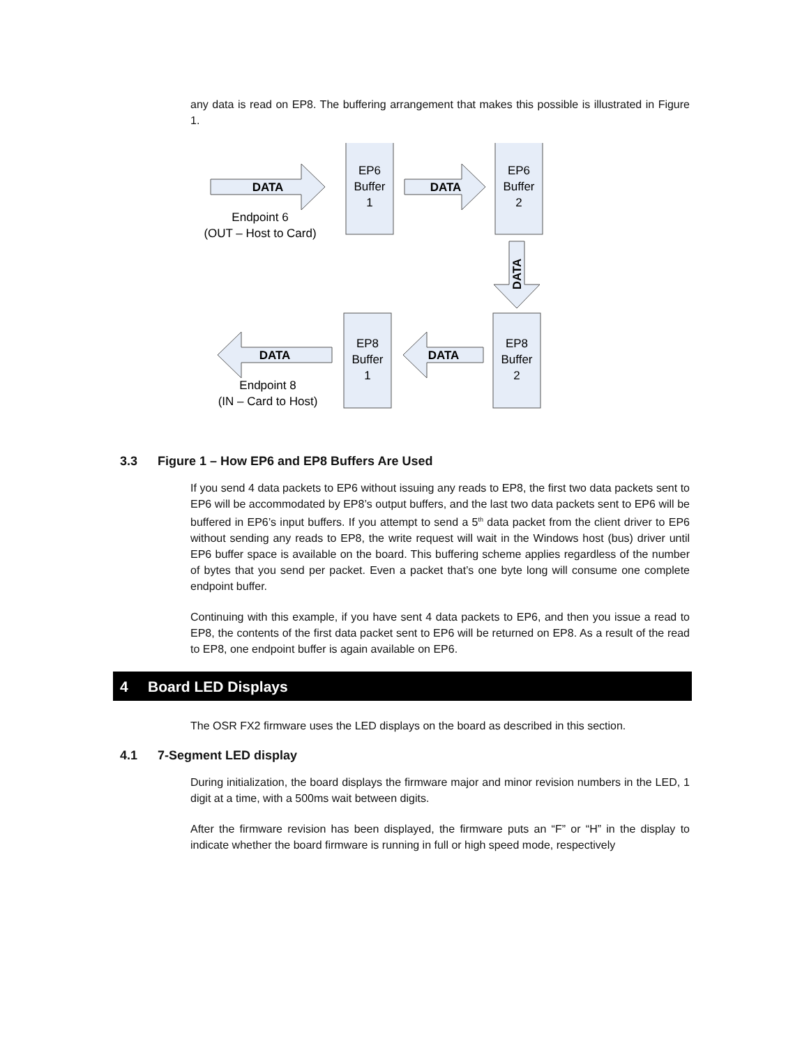any data is read on EP8. The buffering arrangement that makes this possible is illustrated in Figure 1.
DATA
DATA
DATA
DATA
DATA
EP6
Buffer
1
EP6
Buffer
2
EP8
Buffer
1
EP8
Buffer
2
Endpoint 6
(OUT – Host to Card)
Endpoint 8
(IN – Card to Host)
3.3 Figure 1 – How EP6 and EP8 Buffers Are Used
If you send 4 data packets to EP6 without issuing any reads to EP8, the first two data packets sent to EP6 will be accommodated by EP8’s output buffers, and the last two data packets sent to EP6 will be buffered in EP6’s input buffers. If you attempt to send a 5<sup>th</sup> data packet from the client driver to EP6 without sending any reads to EP8, the write request will wait in the Windows host (bus) driver until EP6 buffer space is available on the board. This buffering scheme applies regardless of the number of bytes that you send per packet. Even a packet that’s one byte long will consume one complete endpoint buffer.
Continuing with this example, if you have sent 4 data packets to EP6, and then you issue a read to EP8, the contents of the first data packet sent to EP6 will be returned on EP8. As a result of the read to EP8, one endpoint buffer is again available on EP6.
4 Board LED Displays
The OSR FX2 firmware uses the LED displays on the board as described in this section.
4.1 7-Segment LED display
During initialization, the board displays the firmware major and minor revision numbers in the LED, 1 digit at a time, with a 500ms wait between digits.
After the firmware revision has been displayed, the firmware puts an “F” or “H” in the display to indicate whether the board firmware is running in full or high speed mode, respectively